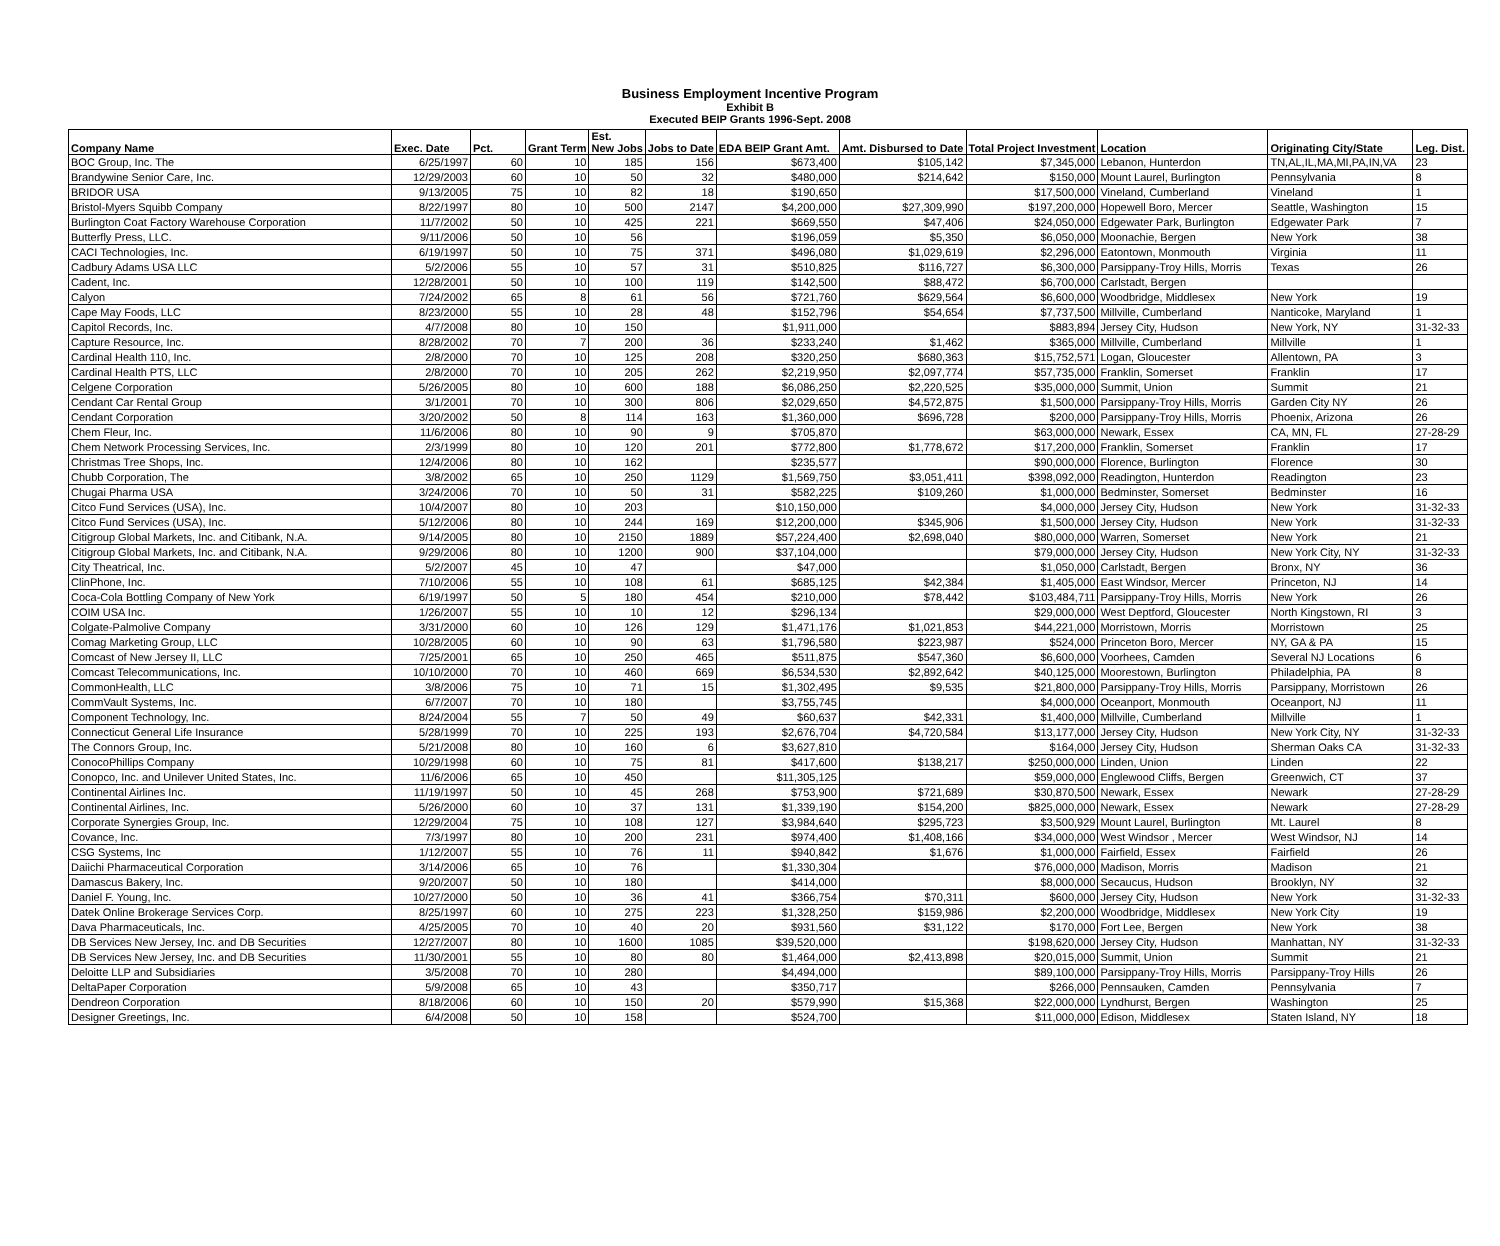Business Employment Incentive Program
Exhibit B
Executed BEIP Grants 1996-Sept. 2008
| Company Name | Exec. Date | Pct. | Grant Term | Est. New Jobs | Jobs to Date | EDA BEIP Grant Amt. | Amt. Disbursed to Date | Total Project Investment | Location | Originating City/State | Leg. Dist. |
| --- | --- | --- | --- | --- | --- | --- | --- | --- | --- | --- | --- |
| BOC Group, Inc. The | 6/25/1997 | 60 | 10 | 185 | 156 | $673,400 | $105,142 | $7,345,000 | Lebanon, Hunterdon | TN,AL,IL,MA,MI,PA,IN,VA | 23 |
| Brandywine Senior Care, Inc. | 12/29/2003 | 60 | 10 | 50 | 32 | $480,000 | $214,642 | $150,000 | Mount Laurel, Burlington | Pennsylvania | 8 |
| BRIDOR USA | 9/13/2005 | 75 | 10 | 82 | 18 | $190,650 | | $17,500,000 | Vineland, Cumberland | Vineland | 1 |
| Bristol-Myers Squibb Company | 8/22/1997 | 80 | 10 | 500 | 2147 | $4,200,000 | $27,309,990 | $197,200,000 | Hopewell Boro, Mercer | Seattle, Washington | 15 |
| Burlington Coat Factory Warehouse Corporation | 11/7/2002 | 50 | 10 | 425 | 221 | $669,550 | $47,406 | $24,050,000 | Edgewater Park, Burlington | Edgewater Park | 7 |
| Butterfly Press, LLC. | 9/11/2006 | 50 | 10 | 56 | | $196,059 | $5,350 | $6,050,000 | Moonachie, Bergen | New York | 38 |
| CACI Technologies, Inc. | 6/19/1997 | 50 | 10 | 75 | 371 | $496,080 | $1,029,619 | $2,296,000 | Eatontown, Monmouth | Virginia | 11 |
| Cadbury Adams USA LLC | 5/2/2006 | 55 | 10 | 57 | 31 | $510,825 | $116,727 | $6,300,000 | Parsippany-Troy Hills, Morris | Texas | 26 |
| Cadent, Inc. | 12/28/2001 | 50 | 10 | 100 | 119 | $142,500 | $88,472 | $6,700,000 | Carlstadt, Bergen | | |
| Calyon | 7/24/2002 | 65 | 8 | 61 | 56 | $721,760 | $629,564 | $6,600,000 | Woodbridge, Middlesex | New York | 19 |
| Cape May Foods, LLC | 8/23/2000 | 55 | 10 | 28 | 48 | $152,796 | $54,654 | $7,737,500 | Millville, Cumberland | Nanticoke, Maryland | 1 |
| Capitol Records, Inc. | 4/7/2008 | 80 | 10 | 150 | | $1,911,000 | | $883,894 | Jersey City, Hudson | New York, NY | 31-32-33 |
| Capture Resource, Inc. | 8/28/2002 | 70 | 7 | 200 | 36 | $233,240 | $1,462 | $365,000 | Millville, Cumberland | Millville | 1 |
| Cardinal Health 110, Inc. | 2/8/2000 | 70 | 10 | 125 | 208 | $320,250 | $680,363 | $15,752,571 | Logan, Gloucester | Allentown, PA | 3 |
| Cardinal Health PTS, LLC | 2/8/2000 | 70 | 10 | 205 | 262 | $2,219,950 | $2,097,774 | $57,735,000 | Franklin, Somerset | Franklin | 17 |
| Celgene Corporation | 5/26/2005 | 80 | 10 | 600 | 188 | $6,086,250 | $2,220,525 | $35,000,000 | Summit, Union | Summit | 21 |
| Cendant Car Rental Group | 3/1/2001 | 70 | 10 | 300 | 806 | $2,029,650 | $4,572,875 | $1,500,000 | Parsippany-Troy Hills, Morris | Garden City NY | 26 |
| Cendant Corporation | 3/20/2002 | 50 | 8 | 114 | 163 | $1,360,000 | $696,728 | $200,000 | Parsippany-Troy Hills, Morris | Phoenix, Arizona | 26 |
| Chem Fleur, Inc. | 11/6/2006 | 80 | 10 | 90 | 9 | $705,870 | | $63,000,000 | Newark, Essex | CA, MN, FL | 27-28-29 |
| Chem Network Processing Services, Inc. | 2/3/1999 | 80 | 10 | 120 | 201 | $772,800 | $1,778,672 | $17,200,000 | Franklin, Somerset | Franklin | 17 |
| Christmas Tree Shops, Inc. | 12/4/2006 | 80 | 10 | 162 | | $235,577 | | $90,000,000 | Florence, Burlington | Florence | 30 |
| Chubb Corporation, The | 3/8/2002 | 65 | 10 | 250 | 1129 | $1,569,750 | $3,051,411 | $398,092,000 | Readington, Hunterdon | Readington | 23 |
| Chugai Pharma USA | 3/24/2006 | 70 | 10 | 50 | 31 | $582,225 | $109,260 | $1,000,000 | Bedminster, Somerset | Bedminster | 16 |
| Citco Fund Services (USA), Inc. | 10/4/2007 | 80 | 10 | 203 | | $10,150,000 | | $4,000,000 | Jersey City, Hudson | New York | 31-32-33 |
| Citco Fund Services (USA), Inc. | 5/12/2006 | 80 | 10 | 244 | 169 | $12,200,000 | $345,906 | $1,500,000 | Jersey City, Hudson | New York | 31-32-33 |
| Citigroup Global Markets, Inc. and Citibank, N.A. | 9/14/2005 | 80 | 10 | 2150 | 1889 | $57,224,400 | $2,698,040 | $80,000,000 | Warren, Somerset | New York | 21 |
| Citigroup Global Markets, Inc. and Citibank, N.A. | 9/29/2006 | 80 | 10 | 1200 | 900 | $37,104,000 | | $79,000,000 | Jersey City, Hudson | New York City, NY | 31-32-33 |
| City Theatrical, Inc. | 5/2/2007 | 45 | 10 | 47 | | $47,000 | | $1,050,000 | Carlstadt, Bergen | Bronx, NY | 36 |
| ClinPhone, Inc. | 7/10/2006 | 55 | 10 | 108 | 61 | $685,125 | $42,384 | $1,405,000 | East Windsor, Mercer | Princeton, NJ | 14 |
| Coca-Cola Bottling Company of New York | 6/19/1997 | 50 | 5 | 180 | 454 | $210,000 | $78,442 | $103,484,711 | Parsippany-Troy Hills, Morris | New York | 26 |
| COIM USA Inc. | 1/26/2007 | 55 | 10 | 10 | 12 | $296,134 | | $29,000,000 | West Deptford, Gloucester | North Kingstown, RI | 3 |
| Colgate-Palmolive Company | 3/31/2000 | 60 | 10 | 126 | 129 | $1,471,176 | $1,021,853 | $44,221,000 | Morristown, Morris | Morristown | 25 |
| Comag Marketing Group, LLC | 10/28/2005 | 60 | 10 | 90 | 63 | $1,796,580 | $223,987 | $524,000 | Princeton Boro, Mercer | NY, GA & PA | 15 |
| Comcast of New Jersey II, LLC | 7/25/2001 | 65 | 10 | 250 | 465 | $511,875 | $547,360 | $6,600,000 | Voorhees, Camden | Several NJ Locations | 6 |
| Comcast Telecommunications, Inc. | 10/10/2000 | 70 | 10 | 460 | 669 | $6,534,530 | $2,892,642 | $40,125,000 | Moorestown, Burlington | Philadelphia, PA | 8 |
| CommonHealth, LLC | 3/8/2006 | 75 | 10 | 71 | 15 | $1,302,495 | $9,535 | $21,800,000 | Parsippany-Troy Hills, Morris | Parsippany, Morristown | 26 |
| CommVault Systems, Inc. | 6/7/2007 | 70 | 10 | 180 | | $3,755,745 | | $4,000,000 | Oceanport, Monmouth | Oceanport, NJ | 11 |
| Component Technology, Inc. | 8/24/2004 | 55 | 7 | 50 | 49 | $60,637 | $42,331 | $1,400,000 | Millville, Cumberland | Millville | 1 |
| Connecticut General Life Insurance | 5/28/1999 | 70 | 10 | 225 | 193 | $2,676,704 | $4,720,584 | $13,177,000 | Jersey City, Hudson | New York City, NY | 31-32-33 |
| The Connors Group, Inc. | 5/21/2008 | 80 | 10 | 160 | 6 | $3,627,810 | | $164,000 | Jersey City, Hudson | Sherman Oaks CA | 31-32-33 |
| ConocoPhillips Company | 10/29/1998 | 60 | 10 | 75 | 81 | $417,600 | $138,217 | $250,000,000 | Linden, Union | Linden | 22 |
| Conopco, Inc. and Unilever United States, Inc. | 11/6/2006 | 65 | 10 | 450 | | $11,305,125 | | $59,000,000 | Englewood Cliffs, Bergen | Greenwich, CT | 37 |
| Continental Airlines Inc. | 11/19/1997 | 50 | 10 | 45 | 268 | $753,900 | $721,689 | $30,870,500 | Newark, Essex | Newark | 27-28-29 |
| Continental Airlines, Inc. | 5/26/2000 | 60 | 10 | 37 | 131 | $1,339,190 | $154,200 | $825,000,000 | Newark, Essex | Newark | 27-28-29 |
| Corporate Synergies Group, Inc. | 12/29/2004 | 75 | 10 | 108 | 127 | $3,984,640 | $295,723 | $3,500,929 | Mount Laurel, Burlington | Mt. Laurel | 8 |
| Covance, Inc. | 7/3/1997 | 80 | 10 | 200 | 231 | $974,400 | $1,408,166 | $34,000,000 | West Windsor , Mercer | West Windsor, NJ | 14 |
| CSG Systems, Inc | 1/12/2007 | 55 | 10 | 76 | 11 | $940,842 | $1,676 | $1,000,000 | Fairfield, Essex | Fairfield | 26 |
| Daiichi Pharmaceutical Corporation | 3/14/2006 | 65 | 10 | 76 | | $1,330,304 | | $76,000,000 | Madison, Morris | Madison | 21 |
| Damascus Bakery, Inc. | 9/20/2007 | 50 | 10 | 180 | | $414,000 | | $8,000,000 | Secaucus, Hudson | Brooklyn, NY | 32 |
| Daniel F. Young, Inc. | 10/27/2000 | 50 | 10 | 36 | 41 | $366,754 | $70,311 | $600,000 | Jersey City, Hudson | New York | 31-32-33 |
| Datek Online Brokerage Services Corp. | 8/25/1997 | 60 | 10 | 275 | 223 | $1,328,250 | $159,986 | $2,200,000 | Woodbridge, Middlesex | New York City | 19 |
| Dava Pharmaceuticals, Inc. | 4/25/2005 | 70 | 10 | 40 | 20 | $931,560 | $31,122 | $170,000 | Fort Lee, Bergen | New York | 38 |
| DB Services New Jersey, Inc. and DB Securities | 12/27/2007 | 80 | 10 | 1600 | 1085 | $39,520,000 | | $198,620,000 | Jersey City, Hudson | Manhattan, NY | 31-32-33 |
| DB Services New Jersey, Inc. and DB Securities | 11/30/2001 | 55 | 10 | 80 | 80 | $1,464,000 | $2,413,898 | $20,015,000 | Summit, Union | Summit | 21 |
| Deloitte LLP and Subsidiaries | 3/5/2008 | 70 | 10 | 280 | | $4,494,000 | | $89,100,000 | Parsippany-Troy Hills, Morris | Parsippany-Troy Hills | 26 |
| DeltaPaper Corporation | 5/9/2008 | 65 | 10 | 43 | | $350,717 | | $266,000 | Pennsauken, Camden | Pennsylvania | 7 |
| Dendreon Corporation | 8/18/2006 | 60 | 10 | 150 | 20 | $579,990 | $15,368 | $22,000,000 | Lyndhurst, Bergen | Washington | 25 |
| Designer Greetings, Inc. | 6/4/2008 | 50 | 10 | 158 | | $524,700 | | $11,000,000 | Edison, Middlesex | Staten Island, NY | 18 |